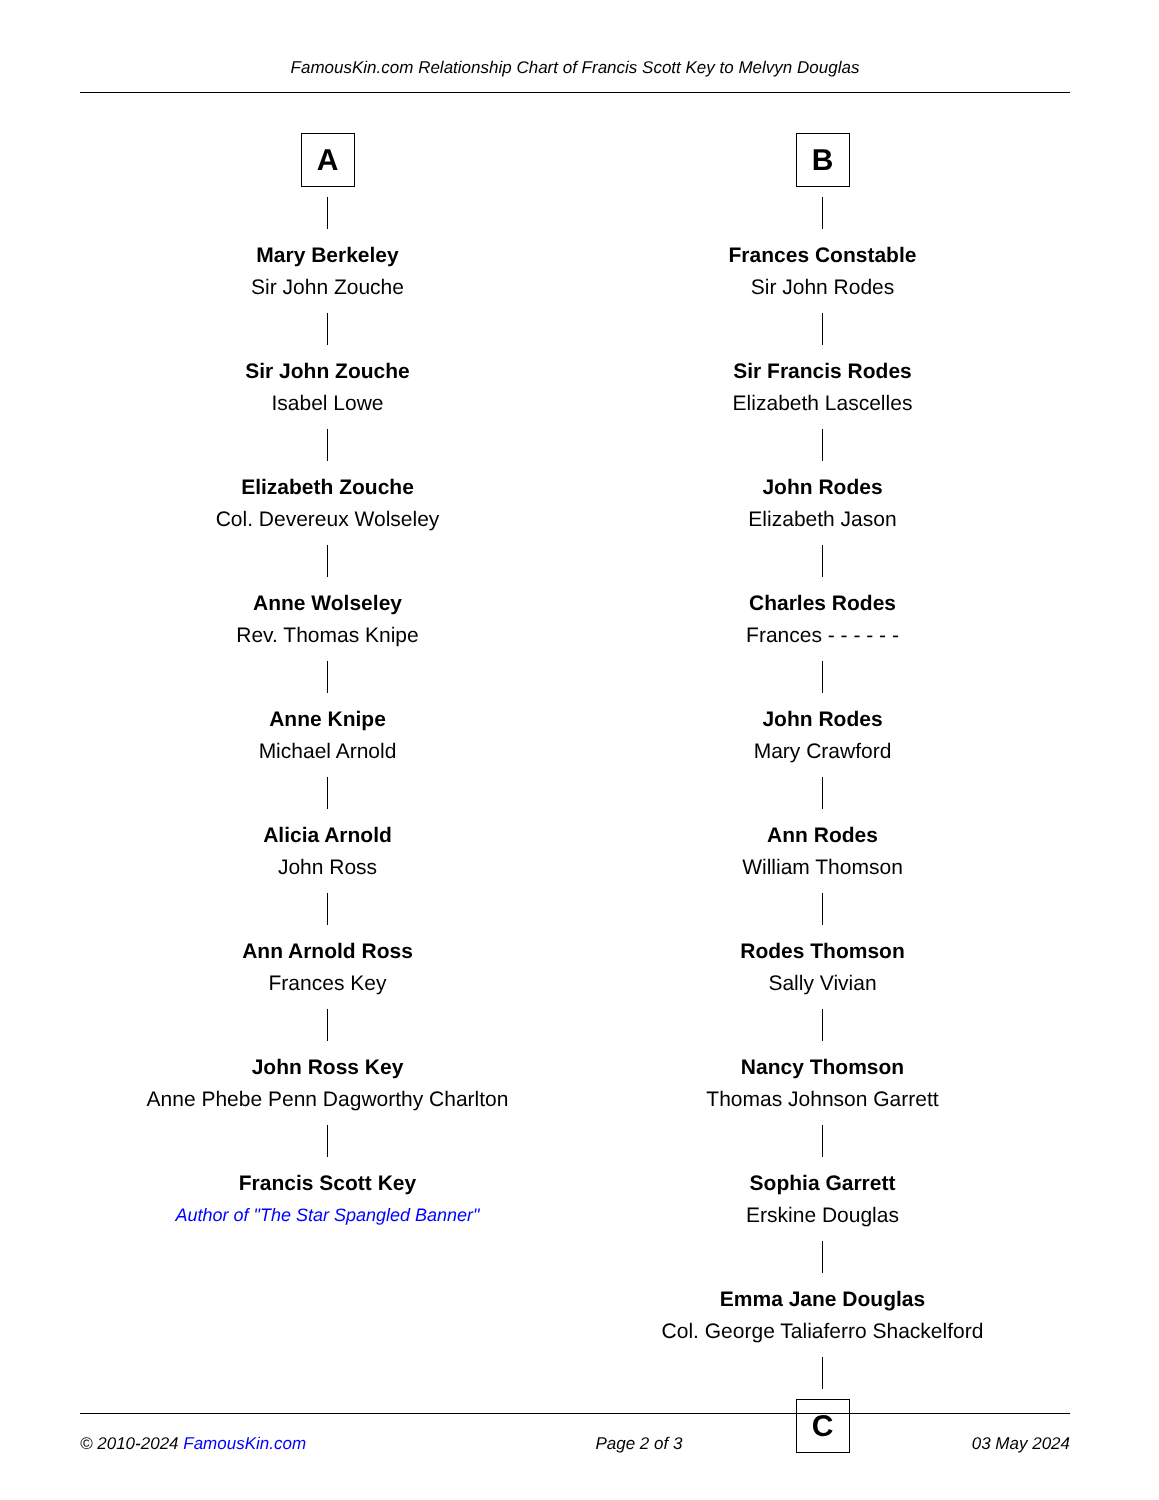FamousKin.com Relationship Chart of Francis Scott Key to Melvyn Douglas
A
Mary Berkeley
Sir John Zouche
Sir John Zouche
Isabel Lowe
Elizabeth Zouche
Col. Devereux Wolseley
Anne Wolseley
Rev. Thomas Knipe
Anne Knipe
Michael Arnold
Alicia Arnold
John Ross
Ann Arnold Ross
Frances Key
John Ross Key
Anne Phebe Penn Dagworthy Charlton
Francis Scott Key
Author of "The Star Spangled Banner"
B
Frances Constable
Sir John Rodes
Sir Francis Rodes
Elizabeth Lascelles
John Rodes
Elizabeth Jason
Charles Rodes
Frances - - - - - -
John Rodes
Mary Crawford
Ann Rodes
William Thomson
Rodes Thomson
Sally Vivian
Nancy Thomson
Thomas Johnson Garrett
Sophia Garrett
Erskine Douglas
Emma Jane Douglas
Col. George Taliaferro Shackelford
C
© 2010-2024 FamousKin.com Page 2 of 3 03 May 2024